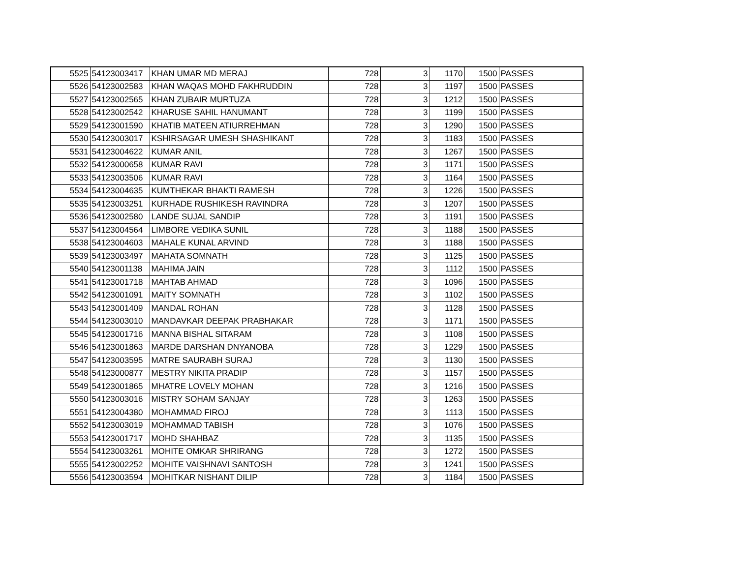| 5525 | 54123003417 | KHAN UMAR MD MERAJ | 728 | 3 | 1170 | 1500 | PASSES |
| 5526 | 54123002583 | KHAN WAQAS MOHD FAKHRUDDIN | 728 | 3 | 1197 | 1500 | PASSES |
| 5527 | 54123002565 | KHAN ZUBAIR MURTUZA | 728 | 3 | 1212 | 1500 | PASSES |
| 5528 | 54123002542 | KHARUSE SAHIL HANUMANT | 728 | 3 | 1199 | 1500 | PASSES |
| 5529 | 54123001590 | KHATIB MATEEN ATIURREHMAN | 728 | 3 | 1290 | 1500 | PASSES |
| 5530 | 54123003017 | KSHIRSAGAR UMESH SHASHIKANT | 728 | 3 | 1183 | 1500 | PASSES |
| 5531 | 54123004622 | KUMAR ANIL | 728 | 3 | 1267 | 1500 | PASSES |
| 5532 | 54123000658 | KUMAR RAVI | 728 | 3 | 1171 | 1500 | PASSES |
| 5533 | 54123003506 | KUMAR RAVI | 728 | 3 | 1164 | 1500 | PASSES |
| 5534 | 54123004635 | KUMTHEKAR BHAKTI RAMESH | 728 | 3 | 1226 | 1500 | PASSES |
| 5535 | 54123003251 | KURHADE RUSHIKESH RAVINDRA | 728 | 3 | 1207 | 1500 | PASSES |
| 5536 | 54123002580 | LANDE SUJAL SANDIP | 728 | 3 | 1191 | 1500 | PASSES |
| 5537 | 54123004564 | LIMBORE VEDIKA SUNIL | 728 | 3 | 1188 | 1500 | PASSES |
| 5538 | 54123004603 | MAHALE KUNAL ARVIND | 728 | 3 | 1188 | 1500 | PASSES |
| 5539 | 54123003497 | MAHATA SOMNATH | 728 | 3 | 1125 | 1500 | PASSES |
| 5540 | 54123001138 | MAHIMA JAIN | 728 | 3 | 1112 | 1500 | PASSES |
| 5541 | 54123001718 | MAHTAB AHMAD | 728 | 3 | 1096 | 1500 | PASSES |
| 5542 | 54123001091 | MAITY SOMNATH | 728 | 3 | 1102 | 1500 | PASSES |
| 5543 | 54123001409 | MANDAL ROHAN | 728 | 3 | 1128 | 1500 | PASSES |
| 5544 | 54123003010 | MANDAVKAR DEEPAK PRABHAKAR | 728 | 3 | 1171 | 1500 | PASSES |
| 5545 | 54123001716 | MANNA BISHAL SITARAM | 728 | 3 | 1108 | 1500 | PASSES |
| 5546 | 54123001863 | MARDE DARSHAN DNYANOBA | 728 | 3 | 1229 | 1500 | PASSES |
| 5547 | 54123003595 | MATRE SAURABH SURAJ | 728 | 3 | 1130 | 1500 | PASSES |
| 5548 | 54123000877 | MESTRY NIKITA PRADIP | 728 | 3 | 1157 | 1500 | PASSES |
| 5549 | 54123001865 | MHATRE LOVELY MOHAN | 728 | 3 | 1216 | 1500 | PASSES |
| 5550 | 54123003016 | MISTRY SOHAM SANJAY | 728 | 3 | 1263 | 1500 | PASSES |
| 5551 | 54123004380 | MOHAMMAD FIROJ | 728 | 3 | 1113 | 1500 | PASSES |
| 5552 | 54123003019 | MOHAMMAD TABISH | 728 | 3 | 1076 | 1500 | PASSES |
| 5553 | 54123001717 | MOHD SHAHBAZ | 728 | 3 | 1135 | 1500 | PASSES |
| 5554 | 54123003261 | MOHITE OMKAR SHRIRANG | 728 | 3 | 1272 | 1500 | PASSES |
| 5555 | 54123002252 | MOHITE VAISHNAVI SANTOSH | 728 | 3 | 1241 | 1500 | PASSES |
| 5556 | 54123003594 | MOHITKAR NISHANT DILIP | 728 | 3 | 1184 | 1500 | PASSES |